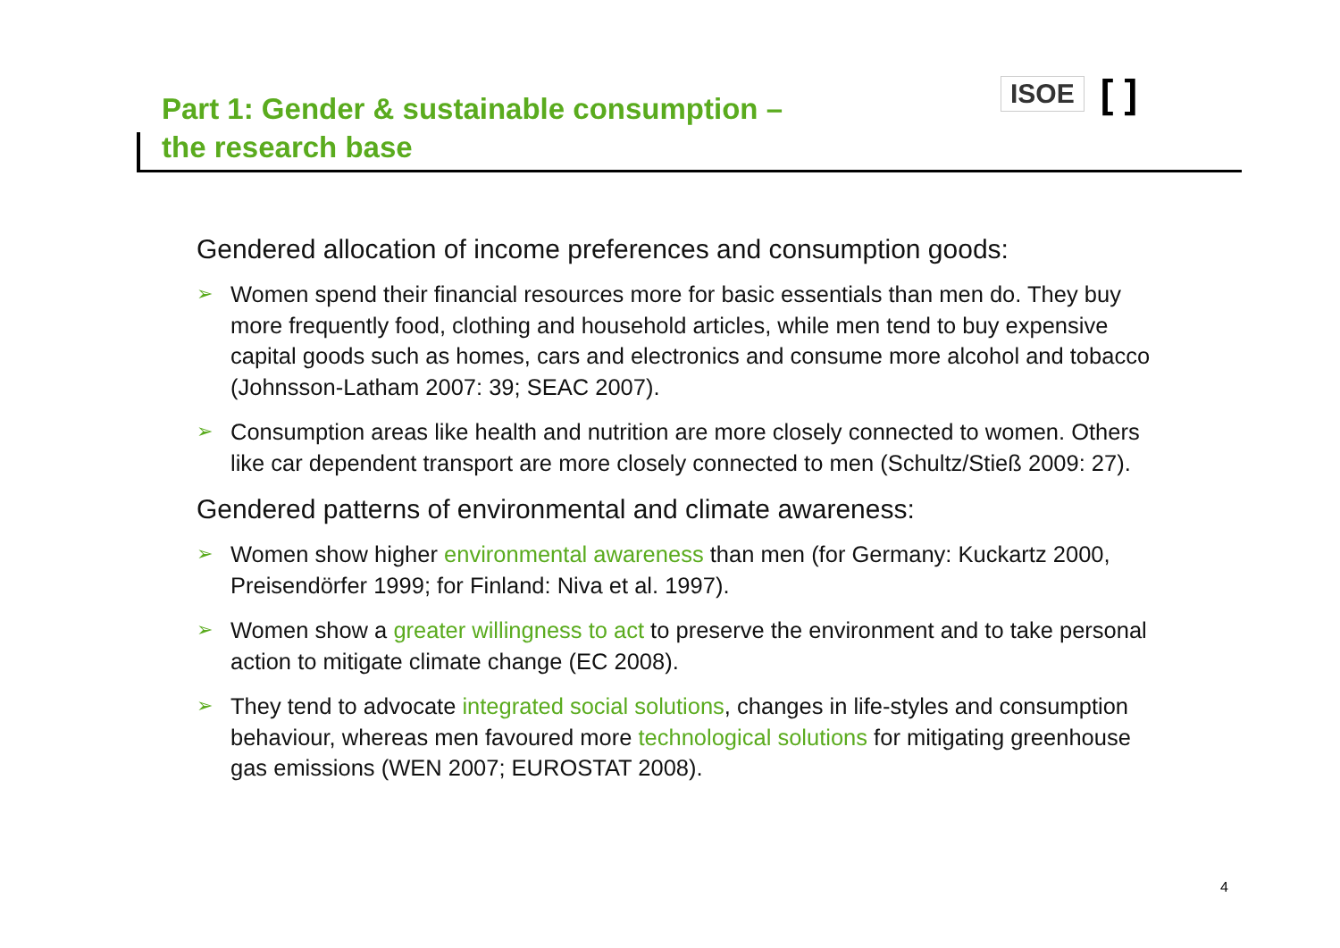Part 1: Gender & sustainable consumption –
the research base
ISOE [ ]
Gendered allocation of income preferences and consumption goods:
➢ Women spend their financial resources more for basic essentials than men do. They buy more frequently food, clothing and household articles, while men tend to buy expensive capital goods such as homes, cars and electronics and consume more alcohol and tobacco (Johnsson-Latham 2007: 39; SEAC 2007).
➢ Consumption areas like health and nutrition are more closely connected to women. Others like car dependent transport are more closely connected to men (Schultz/Stieß 2009: 27).
Gendered patterns of environmental and climate awareness:
➢ Women show higher environmental awareness than men (for Germany: Kuckartz 2000, Preisendörfer 1999; for Finland: Niva et al. 1997).
➢ Women show a greater willingness to act to preserve the environment and to take personal action to mitigate climate change (EC 2008).
➢ They tend to advocate integrated social solutions, changes in life-styles and consumption behaviour, whereas men favoured more technological solutions for mitigating greenhouse gas emissions (WEN 2007; EUROSTAT 2008).
4